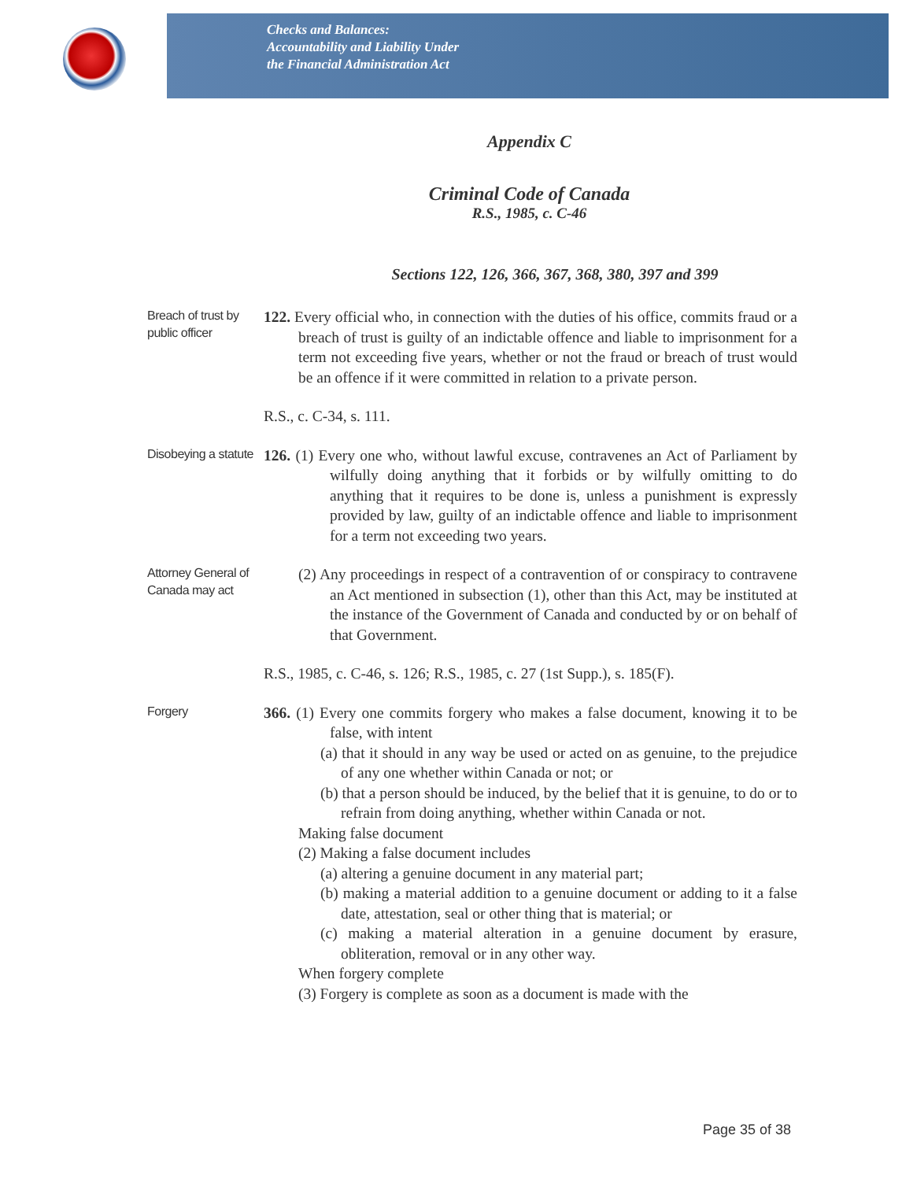Checks and Balances:
Accountability and Liability Under
the Financial Administration Act
Appendix C
Criminal Code of Canada
R.S., 1985, c. C-46
Sections 122, 126, 366, 367, 368, 380, 397 and 399
Breach of trust by public officer
122. Every official who, in connection with the duties of his office, commits fraud or a breach of trust is guilty of an indictable offence and liable to imprisonment for a term not exceeding five years, whether or not the fraud or breach of trust would be an offence if it were committed in relation to a private person.
R.S., c. C-34, s. 111.
Disobeying a statute
126. (1) Every one who, without lawful excuse, contravenes an Act of Parliament by wilfully doing anything that it forbids or by wilfully omitting to do anything that it requires to be done is, unless a punishment is expressly provided by law, guilty of an indictable offence and liable to imprisonment for a term not exceeding two years.
Attorney General of Canada may act
(2) Any proceedings in respect of a contravention of or conspiracy to contravene an Act mentioned in subsection (1), other than this Act, may be instituted at the instance of the Government of Canada and conducted by or on behalf of that Government.
R.S., 1985, c. C-46, s. 126; R.S., 1985, c. 27 (1st Supp.), s. 185(F).
Forgery
366. (1) Every one commits forgery who makes a false document, knowing it to be false, with intent
(a) that it should in any way be used or acted on as genuine, to the prejudice of any one whether within Canada or not; or
(b) that a person should be induced, by the belief that it is genuine, to do or to refrain from doing anything, whether within Canada or not.
Making false document
(2) Making a false document includes
(a) altering a genuine document in any material part;
(b) making a material addition to a genuine document or adding to it a false date, attestation, seal or other thing that is material; or
(c) making a material alteration in a genuine document by erasure, obliteration, removal or in any other way.
When forgery complete
(3) Forgery is complete as soon as a document is made with the
Page 35 of 38